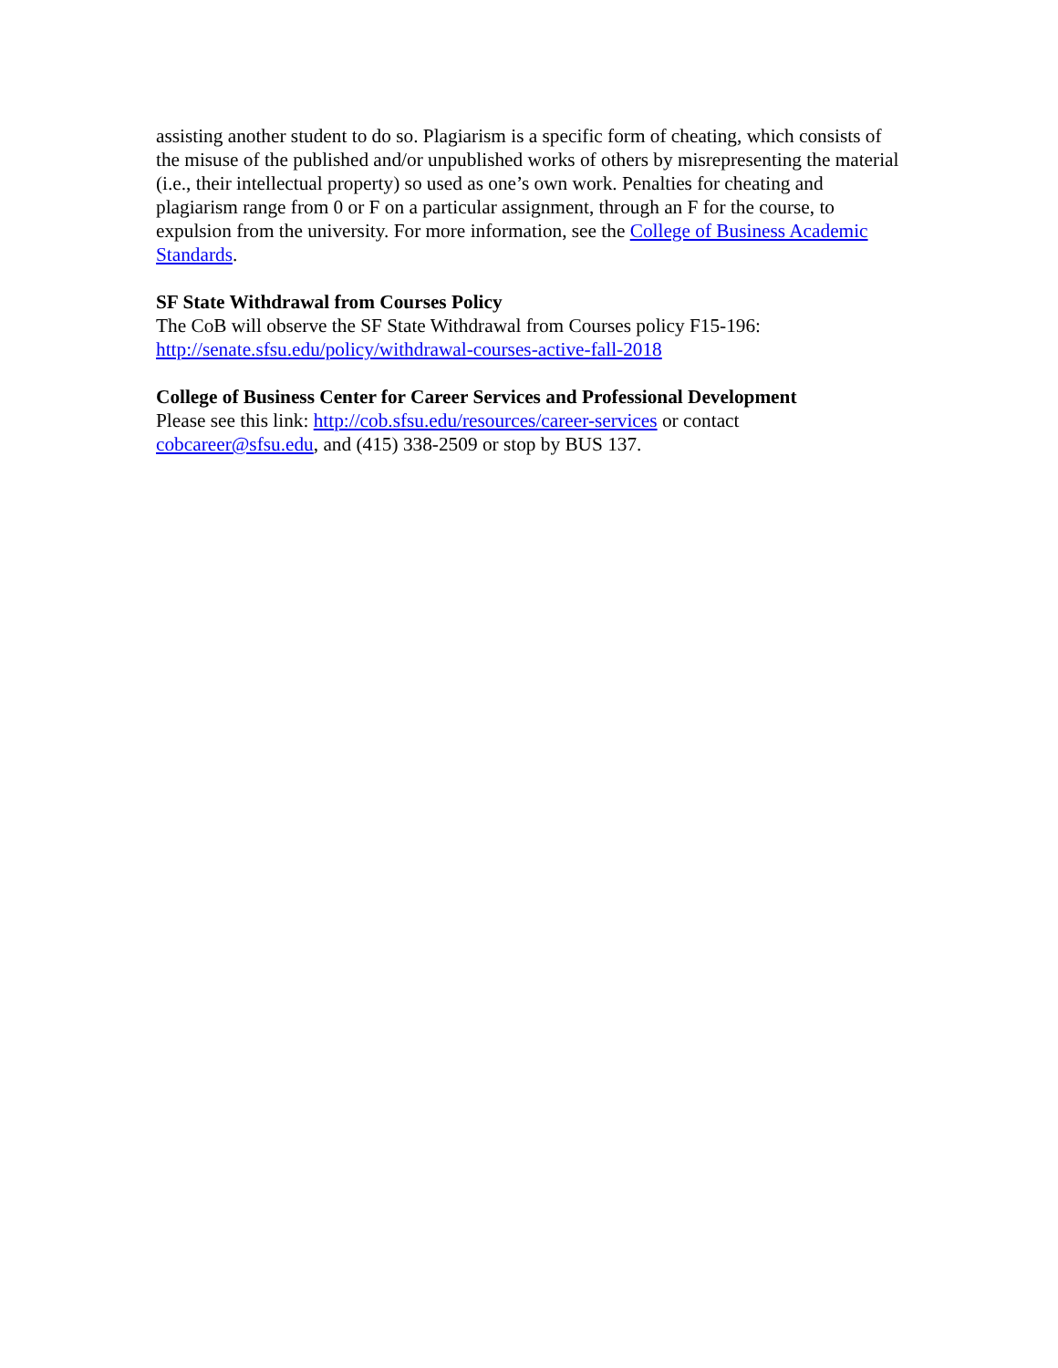assisting another student to do so. Plagiarism is a specific form of cheating, which consists of the misuse of the published and/or unpublished works of others by misrepresenting the material (i.e., their intellectual property) so used as one’s own work. Penalties for cheating and plagiarism range from 0 or F on a particular assignment, through an F for the course, to expulsion from the university. For more information, see the College of Business Academic Standards.
SF State Withdrawal from Courses Policy
The CoB will observe the SF State Withdrawal from Courses policy F15-196:
http://senate.sfsu.edu/policy/withdrawal-courses-active-fall-2018
College of Business Center for Career Services and Professional Development
Please see this link: http://cob.sfsu.edu/resources/career-services or contact cobcareer@sfsu.edu, and (415) 338-2509 or stop by BUS 137.